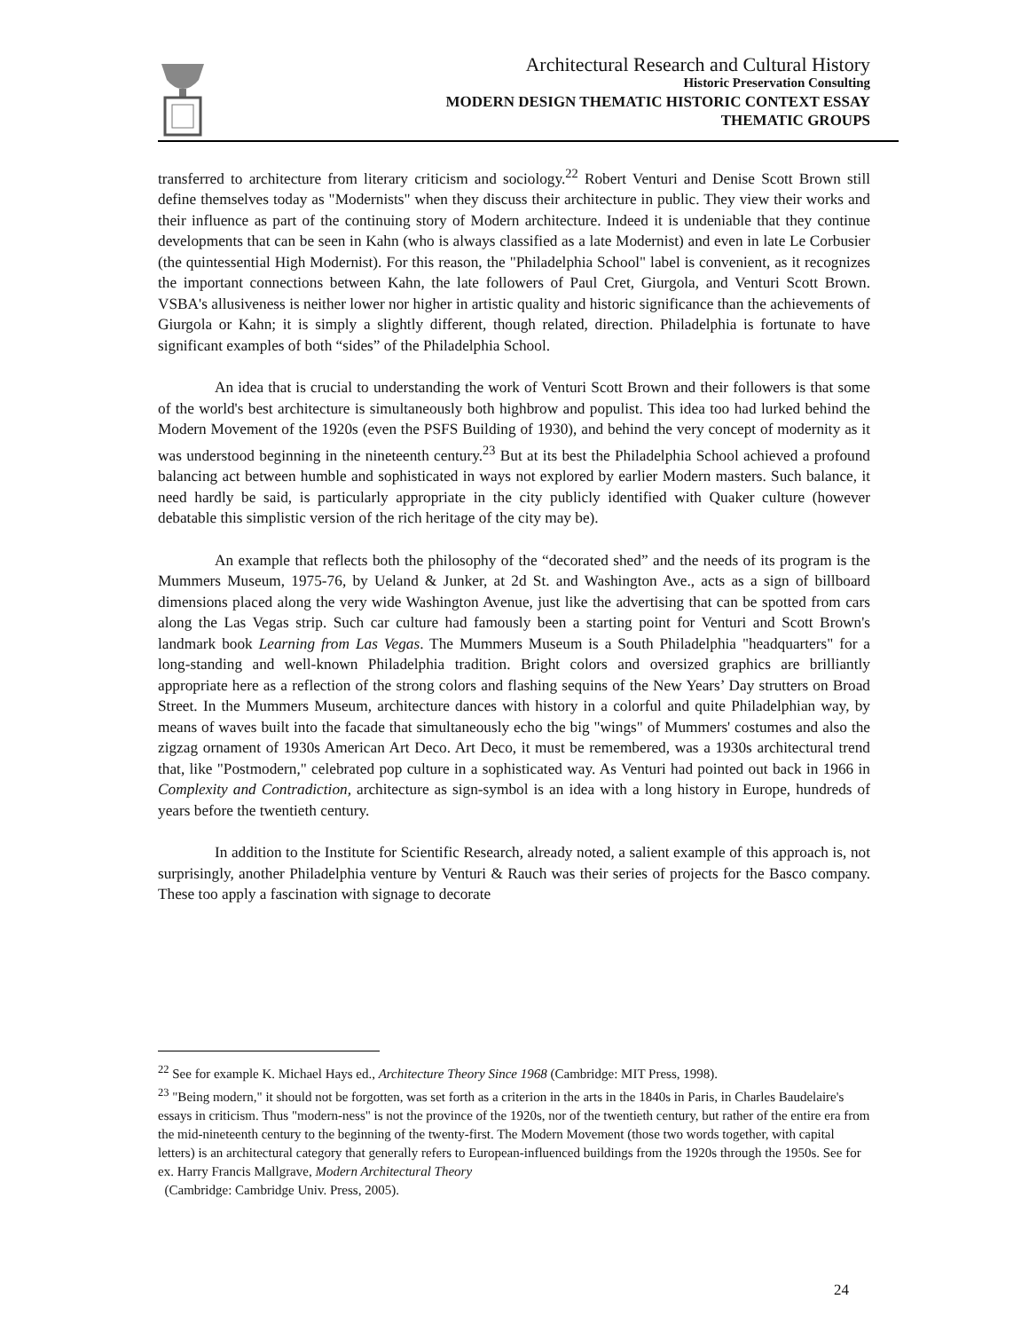Architectural Research and Cultural History
Historic Preservation Consulting
MODERN DESIGN THEMATIC HISTORIC CONTEXT ESSAY
THEMATIC GROUPS
transferred to architecture from literary criticism and sociology.<sup>22</sup> Robert Venturi and Denise Scott Brown still define themselves today as "Modernists" when they discuss their architecture in public. They view their works and their influence as part of the continuing story of Modern architecture. Indeed it is undeniable that they continue developments that can be seen in Kahn (who is always classified as a late Modernist) and even in late Le Corbusier (the quintessential High Modernist). For this reason, the "Philadelphia School" label is convenient, as it recognizes the important connections between Kahn, the late followers of Paul Cret, Giurgola, and Venturi Scott Brown. VSBA's allusiveness is neither lower nor higher in artistic quality and historic significance than the achievements of Giurgola or Kahn; it is simply a slightly different, though related, direction. Philadelphia is fortunate to have significant examples of both “sides” of the Philadelphia School.
An idea that is crucial to understanding the work of Venturi Scott Brown and their followers is that some of the world's best architecture is simultaneously both highbrow and populist. This idea too had lurked behind the Modern Movement of the 1920s (even the PSFS Building of 1930), and behind the very concept of modernity as it was understood beginning in the nineteenth century.<sup>23</sup> But at its best the Philadelphia School achieved a profound balancing act between humble and sophisticated in ways not explored by earlier Modern masters. Such balance, it need hardly be said, is particularly appropriate in the city publicly identified with Quaker culture (however debatable this simplistic version of the rich heritage of the city may be).
An example that reflects both the philosophy of the “decorated shed” and the needs of its program is the Mummers Museum, 1975-76, by Ueland & Junker, at 2d St. and Washington Ave., acts as a sign of billboard dimensions placed along the very wide Washington Avenue, just like the advertising that can be spotted from cars along the Las Vegas strip. Such car culture had famously been a starting point for Venturi and Scott Brown's landmark book Learning from Las Vegas. The Mummers Museum is a South Philadelphia "headquarters" for a long-standing and well-known Philadelphia tradition. Bright colors and oversized graphics are brilliantly appropriate here as a reflection of the strong colors and flashing sequins of the New Years’ Day strutters on Broad Street. In the Mummers Museum, architecture dances with history in a colorful and quite Philadelphian way, by means of waves built into the facade that simultaneously echo the big "wings" of Mummers' costumes and also the zigzag ornament of 1930s American Art Deco. Art Deco, it must be remembered, was a 1930s architectural trend that, like "Postmodern," celebrated pop culture in a sophisticated way. As Venturi had pointed out back in 1966 in Complexity and Contradiction, architecture as sign-symbol is an idea with a long history in Europe, hundreds of years before the twentieth century.
In addition to the Institute for Scientific Research, already noted, a salient example of this approach is, not surprisingly, another Philadelphia venture by Venturi & Rauch was their series of projects for the Basco company. These too apply a fascination with signage to decorate
<sup>22</sup> See for example K. Michael Hays ed., Architecture Theory Since 1968 (Cambridge: MIT Press, 1998).
<sup>23</sup> "Being modern," it should not be forgotten, was set forth as a criterion in the arts in the 1840s in Paris, in Charles Baudelaire's essays in criticism. Thus "modern-ness" is not the province of the 1920s, nor of the twentieth century, but rather of the entire era from the mid-nineteenth century to the beginning of the twenty-first. The Modern Movement (those two words together, with capital letters) is an architectural category that generally refers to European-influenced buildings from the 1920s through the 1950s. See for ex. Harry Francis Mallgrave, Modern Architectural Theory
(Cambridge: Cambridge Univ. Press, 2005).
24